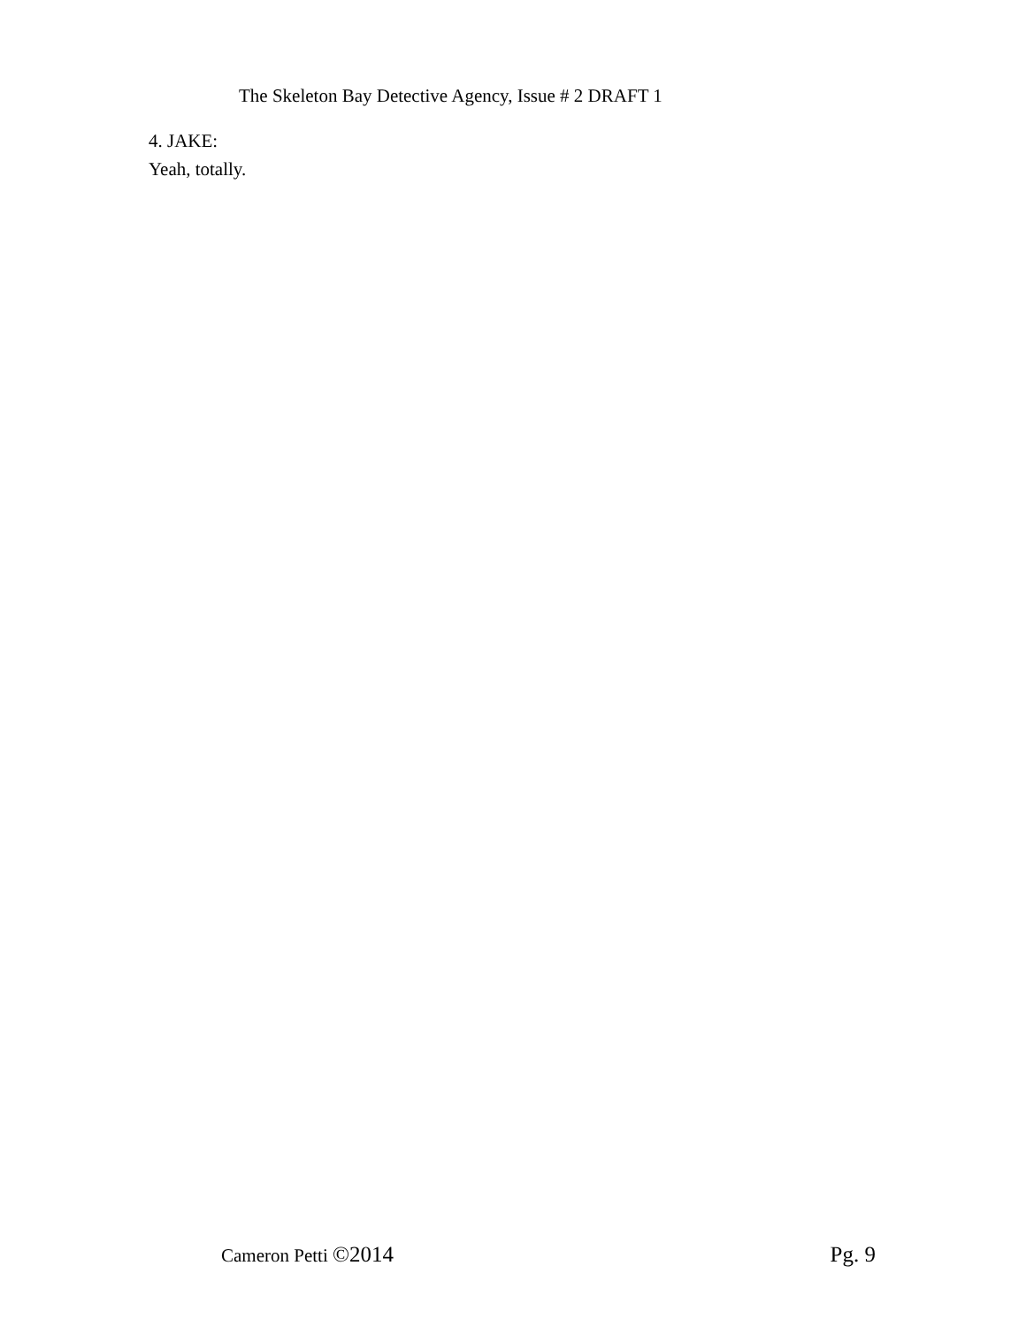The Skeleton Bay Detective Agency, Issue # 2 DRAFT 1
4. JAKE:
Yeah, totally.
Cameron Petti ©2014 Pg. 9